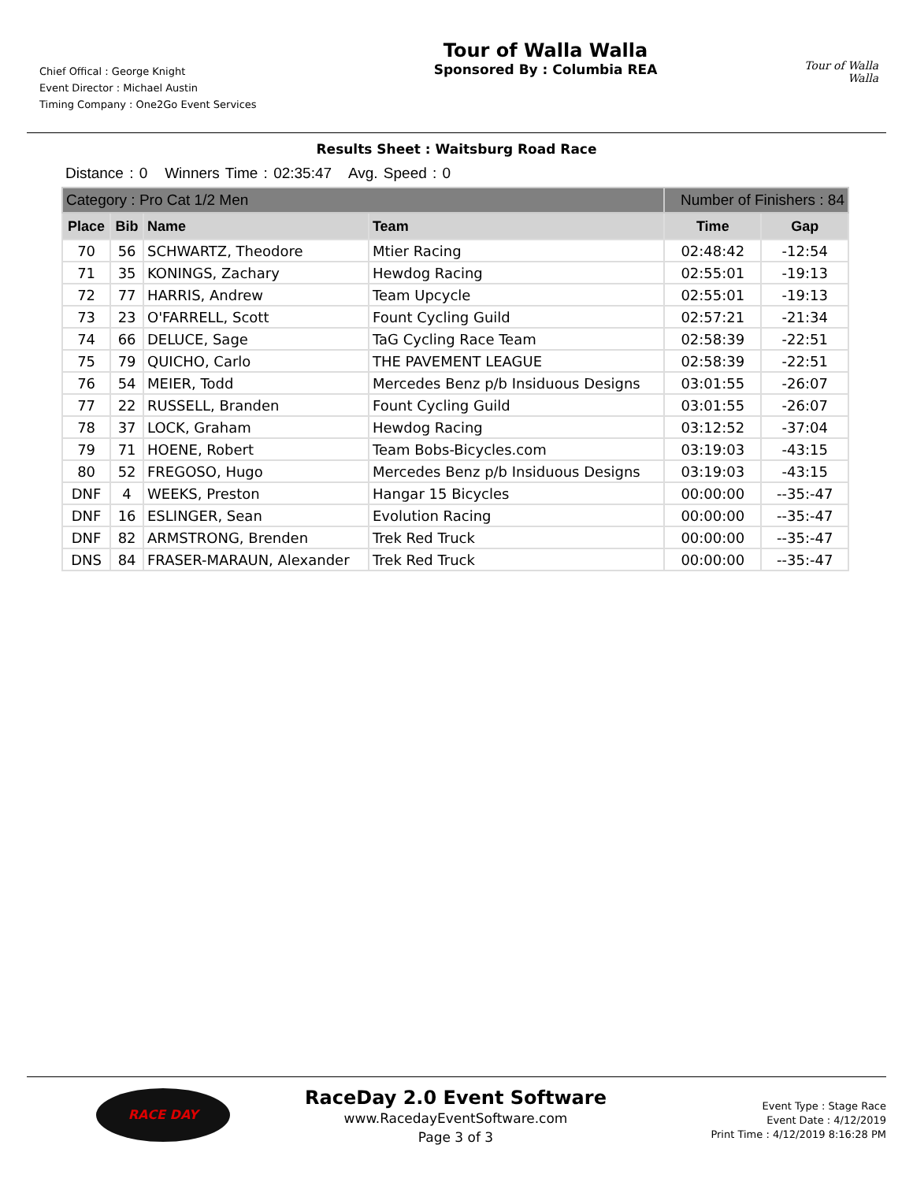Chief Offical : George Knight
Event Director : Michael Austin
Timing Company : One2Go Event Services
Tour of Walla Walla
Sponsored By : Columbia REA
Tour of Walla Walla
Results Sheet : Waitsburg Road Race
Distance : 0 Winners Time : 02:35:47 Avg. Speed : 0
| Category : Pro Cat 1/2 Men | | | | Number of Finishers : 84 | |
| Place | Bib | Name | Team | Time | Gap |
| 70 | 56 | SCHWARTZ, Theodore | Mtier Racing | 02:48:42 | -12:54 |
| 71 | 35 | KONINGS, Zachary | Hewdog Racing | 02:55:01 | -19:13 |
| 72 | 77 | HARRIS, Andrew | Team Upcycle | 02:55:01 | -19:13 |
| 73 | 23 | O'FARRELL, Scott | Fount Cycling Guild | 02:57:21 | -21:34 |
| 74 | 66 | DELUCE, Sage | TaG Cycling Race Team | 02:58:39 | -22:51 |
| 75 | 79 | QUICHO, Carlo | THE PAVEMENT LEAGUE | 02:58:39 | -22:51 |
| 76 | 54 | MEIER, Todd | Mercedes Benz p/b Insiduous Designs | 03:01:55 | -26:07 |
| 77 | 22 | RUSSELL, Branden | Fount Cycling Guild | 03:01:55 | -26:07 |
| 78 | 37 | LOCK, Graham | Hewdog Racing | 03:12:52 | -37:04 |
| 79 | 71 | HOENE, Robert | Team Bobs-Bicycles.com | 03:19:03 | -43:15 |
| 80 | 52 | FREGOSO, Hugo | Mercedes Benz p/b Insiduous Designs | 03:19:03 | -43:15 |
| DNF | 4 | WEEKS, Preston | Hangar 15 Bicycles | 00:00:00 | --35:-47 |
| DNF | 16 | ESLINGER, Sean | Evolution Racing | 00:00:00 | --35:-47 |
| DNF | 82 | ARMSTRONG, Brenden | Trek Red Truck | 00:00:00 | --35:-47 |
| DNS | 84 | FRASER-MARAUN, Alexander | Trek Red Truck | 00:00:00 | --35:-47 |
RACE DAY
RaceDay 2.0 Event Software
www.RacedayEventSoftware.com
Page 3 of 3
Event Type : Stage Race
Event Date : 4/12/2019
Print Time : 4/12/2019 8:16:28 PM